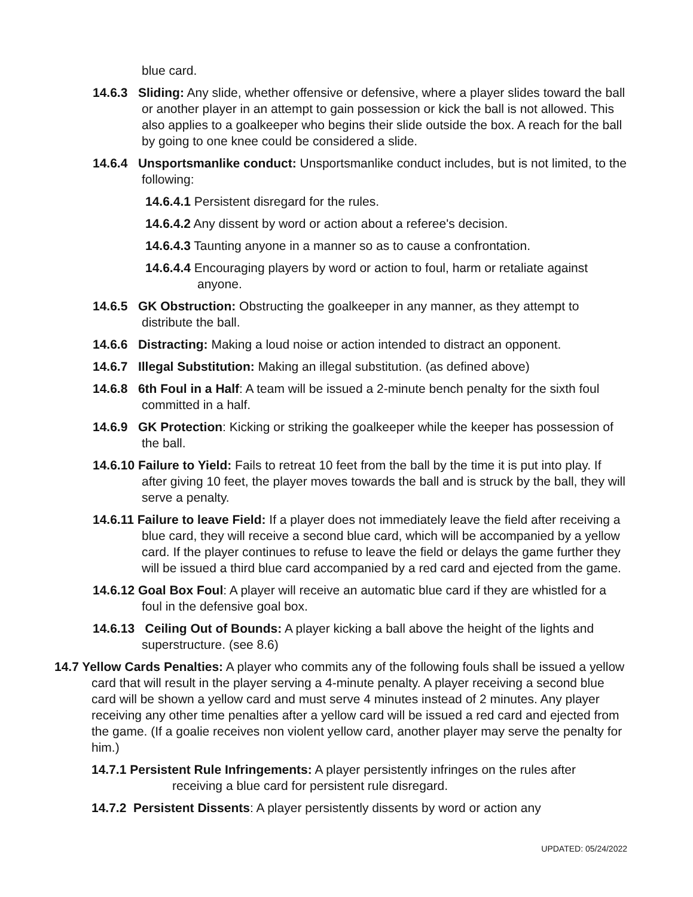blue card.
14.6.3 Sliding: Any slide, whether offensive or defensive, where a player slides toward the ball or another player in an attempt to gain possession or kick the ball is not allowed. This also applies to a goalkeeper who begins their slide outside the box. A reach for the ball by going to one knee could be considered a slide.
14.6.4 Unsportsmanlike conduct: Unsportsmanlike conduct includes, but is not limited, to the following:
14.6.4.1 Persistent disregard for the rules.
14.6.4.2 Any dissent by word or action about a referee's decision.
14.6.4.3 Taunting anyone in a manner so as to cause a confrontation.
14.6.4.4 Encouraging players by word or action to foul, harm or retaliate against anyone.
14.6.5 GK Obstruction: Obstructing the goalkeeper in any manner, as they attempt to distribute the ball.
14.6.6 Distracting: Making a loud noise or action intended to distract an opponent.
14.6.7 Illegal Substitution: Making an illegal substitution. (as defined above)
14.6.8 6th Foul in a Half: A team will be issued a 2-minute bench penalty for the sixth foul committed in a half.
14.6.9 GK Protection: Kicking or striking the goalkeeper while the keeper has possession of the ball.
14.6.10 Failure to Yield: Fails to retreat 10 feet from the ball by the time it is put into play. If after giving 10 feet, the player moves towards the ball and is struck by the ball, they will serve a penalty.
14.6.11 Failure to leave Field: If a player does not immediately leave the field after receiving a blue card, they will receive a second blue card, which will be accompanied by a yellow card. If the player continues to refuse to leave the field or delays the game further they will be issued a third blue card accompanied by a red card and ejected from the game.
14.6.12 Goal Box Foul: A player will receive an automatic blue card if they are whistled for a foul in the defensive goal box.
14.6.13 Ceiling Out of Bounds: A player kicking a ball above the height of the lights and superstructure. (see 8.6)
14.7 Yellow Cards Penalties: A player who commits any of the following fouls shall be issued a yellow card that will result in the player serving a 4-minute penalty. A player receiving a second blue card will be shown a yellow card and must serve 4 minutes instead of 2 minutes. Any player receiving any other time penalties after a yellow card will be issued a red card and ejected from the game. (If a goalie receives non violent yellow card, another player may serve the penalty for him.)
14.7.1 Persistent Rule Infringements: A player persistently infringes on the rules after receiving a blue card for persistent rule disregard.
14.7.2 Persistent Dissents: A player persistently dissents by word or action any
UPDATED: 05/24/2022